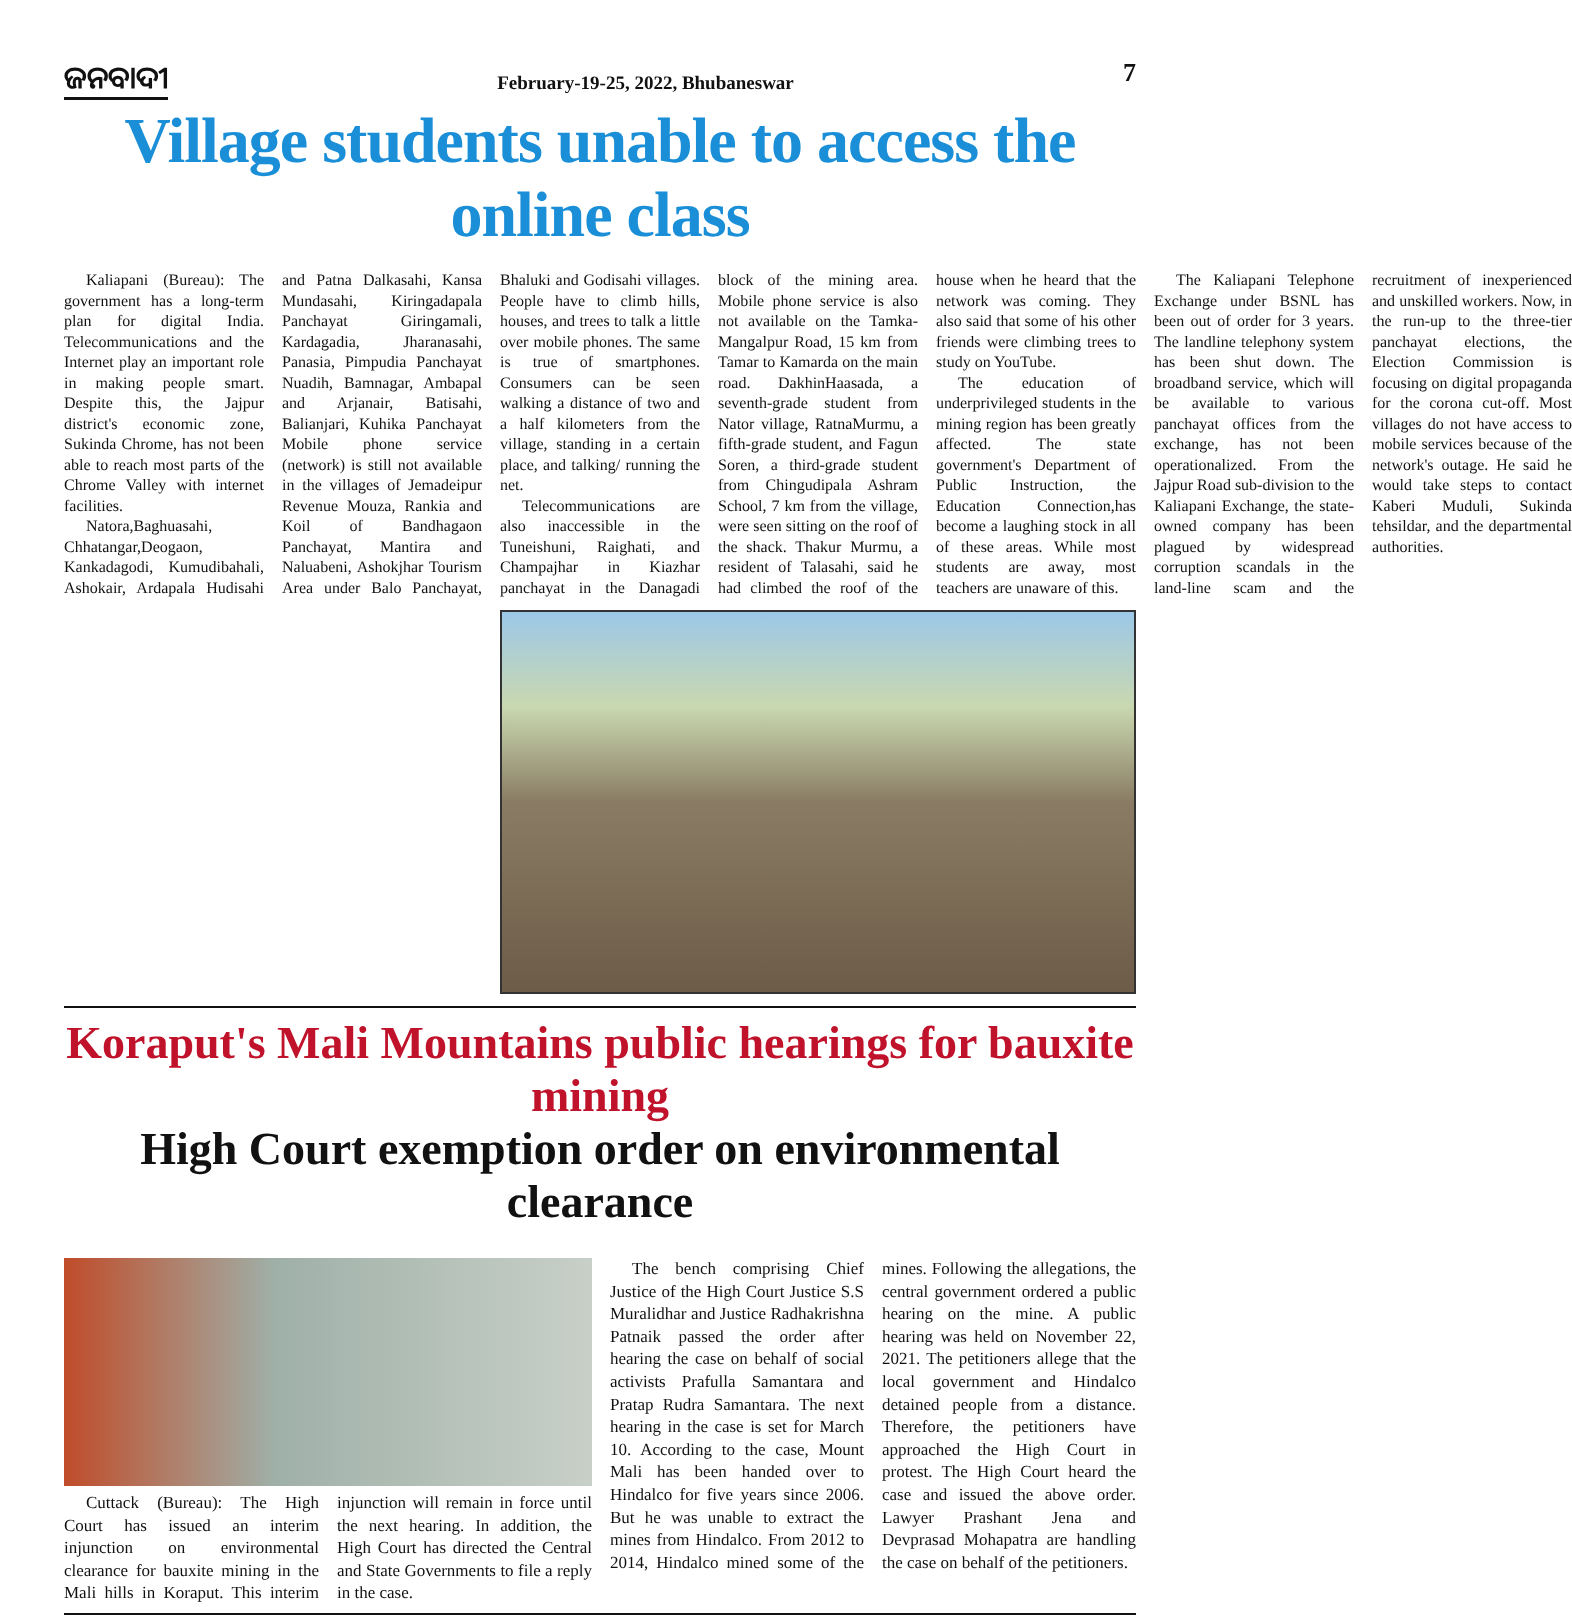ଜନବାଦୀ
February-19-25, 2022, Bhubaneswar
7
Village students unable to access the online class
Kaliapani (Bureau): The government has a long-term plan for digital India. Telecommunications and the Internet play an important role in making people smart. Despite this, the Jajpur district's economic zone, Sukinda Chrome, has not been able to reach most parts of the Chrome Valley with internet facilities.
Natora,Baghuasahi, Chhatangar,Deogaon, Kankadagodi, Kumudibahali, Ashokair, Ardapala Hudisahi and Patna Dalkasahi, Kansa Mundasahi, Kiringadapala Panchayat Giringamali, Kardagadia, Jharanasahi, Panasia, Pimpudia Panchayat Nuadih, Bamnagar, Ambapal and Arjanair, Batisahi, Balianjari, Kuhika Panchayat Mobile phone service (network) is still not available in the villages of Jemadeipur Revenue Mouza, Rankia and Koil of Bandhagaon Panchayat, Mantira and Naluabeni, Ashokjhar Tourism Area under Balo Panchayat, Bhaluki and Godisahi villages. People have to climb hills, houses, and trees to talk a little over mobile phones. The same is true of smartphones. Consumers can be seen walking a distance of two and a half kilometers from the village, standing in a certain place, and talking/ running the net.
Telecommunications are also inaccessible in the Tuneishuni, Raighati, and Champajhar in Kiazhar panchayat in the Danagadi block of the mining area. Mobile phone service is also not available on the Tamka-Mangalpur Road, 15 km from Tamar to Kamarda on the main road. DakhinHaasada, a seventh-grade student from Nator village, RatnaMurmu, a fifth-grade student, and Fagun Soren, a third-grade student from Chingudipala Ashram School, 7 km from the village, were seen sitting on the roof of the shack. Thakur Murmu, a resident of Talasahi, said he had climbed the roof of the house when he heard that the network was coming. They also said that some of his other friends were climbing trees to study on YouTube.
The education of underprivileged students in the mining region has been greatly affected. The state government's Department of Public Instruction, the Education Connection,has become a laughing stock in all of these areas. While most students are away, most teachers are unaware of this.
The Kaliapani Telephone Exchange under BSNL has been out of order for 3 years. The landline telephony system has been shut down. The broadband service, which will be available to various panchayat offices from the exchange, has not been operationalized. From the Jajpur Road sub-division to the Kaliapani Exchange, the state-owned company has been plagued by widespread corruption scandals in the land-line scam and the recruitment of inexperienced and unskilled workers. Now, in the run-up to the three-tier panchayat elections, the Election Commission is focusing on digital propaganda for the corona cut-off. Most villages do not have access to mobile services because of the network's outage. He said he would take steps to contact Kaberi Muduli, Sukinda tehsildar, and the departmental authorities.
Koraput's Mali Mountains public hearings for bauxite mining
High Court exemption order on environmental clearance
Cuttack (Bureau): The High Court has issued an interim injunction on environmental clearance for bauxite mining in the Mali hills in Koraput. This interim injunction will remain in force until the next hearing. In addition, the High Court has directed the Central and State Governments to file a reply in the case.
The bench comprising Chief Justice of the High Court Justice S.S Muralidhar and Justice Radhakrishna Patnaik passed the order after hearing the case on behalf of social activists Prafulla Samantara and Pratap Rudra Samantara. The next hearing in the case is set for March 10. According to the case, Mount Mali has been handed over to Hindalco for five years since 2006. But he was unable to extract the mines from Hindalco. From 2012 to 2014, Hindalco mined some of the mines. Following the allegations, the central government ordered a public hearing on the mine. A public hearing was held on November 22, 2021. The petitioners allege that the local government and Hindalco detained people from a distance. Therefore, the petitioners have approached the High Court in protest. The High Court heard the case and issued the above order. Lawyer Prashant Jena and Devprasad Mohapatra are handling the case on behalf of the petitioners.